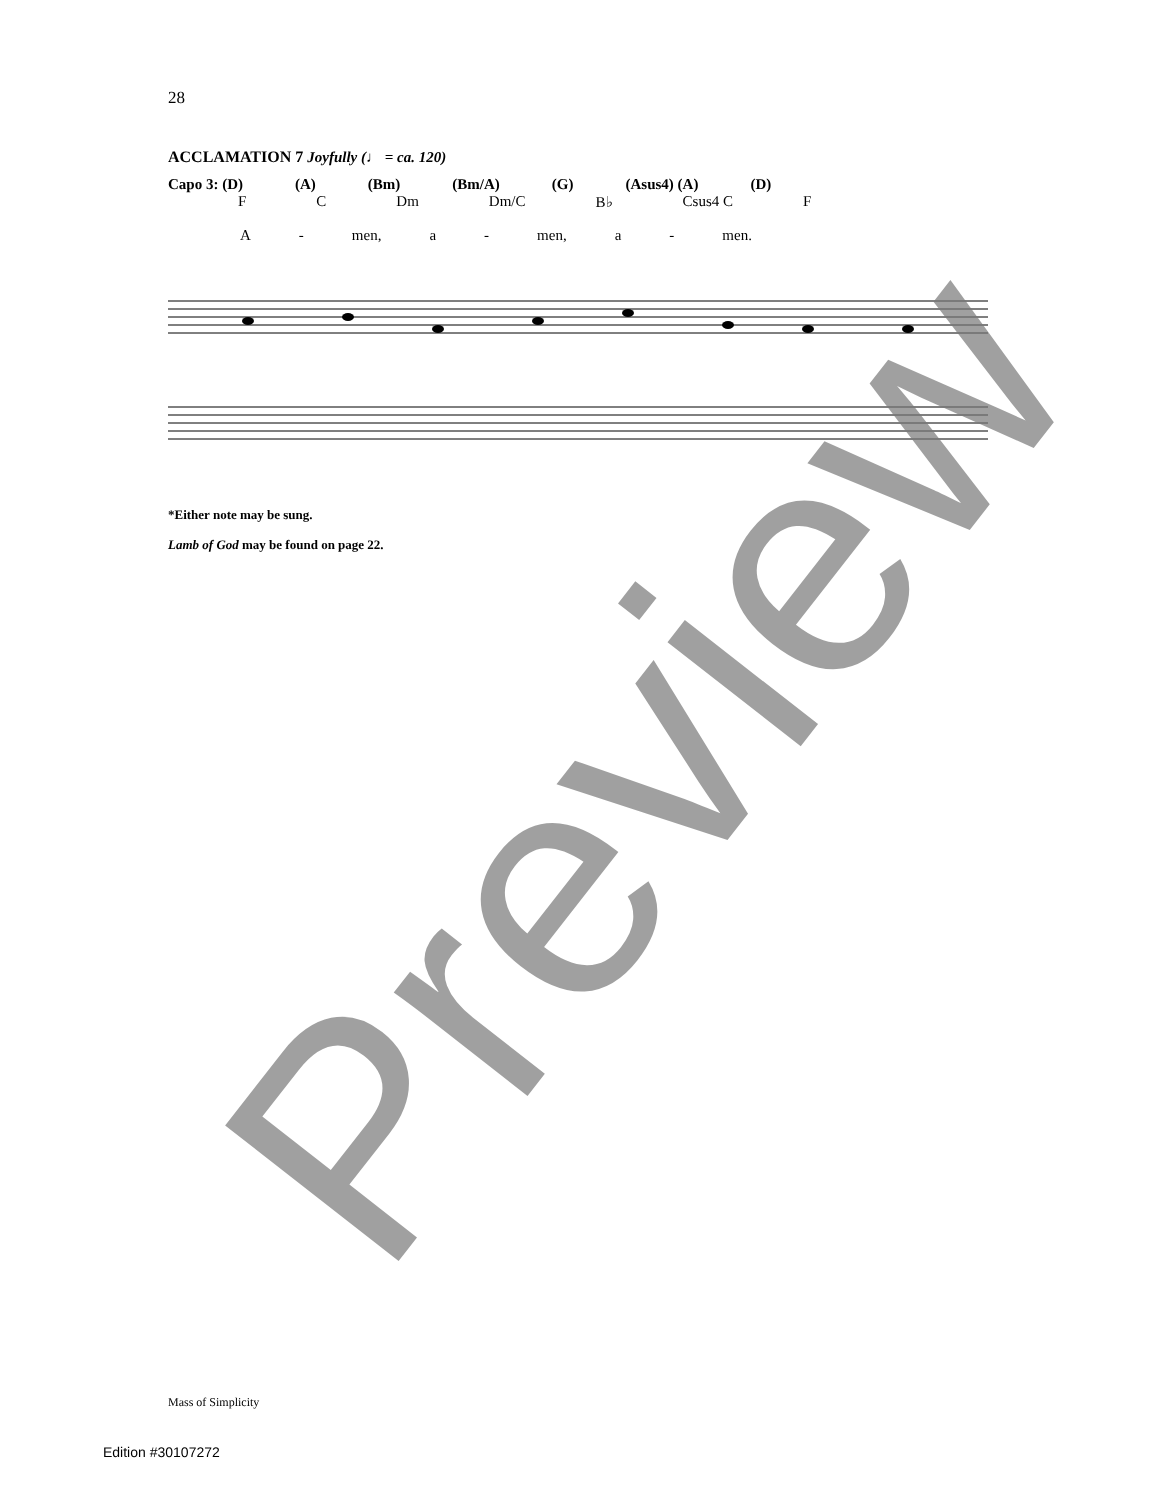28
ACCLAMATION 7 Joyfully (♩ = ca. 120)
Capo 3: (D) (A) (Bm) (Bm/A) (G) (Asus4) (A) (D)
F C Dm Dm/C B♭ Csus4 C F
A - men, a - men, a - men.
*Either note may be sung.
Lamb of God may be found on page 22.
Mass of Simplicity
Edition #30107272 Preview